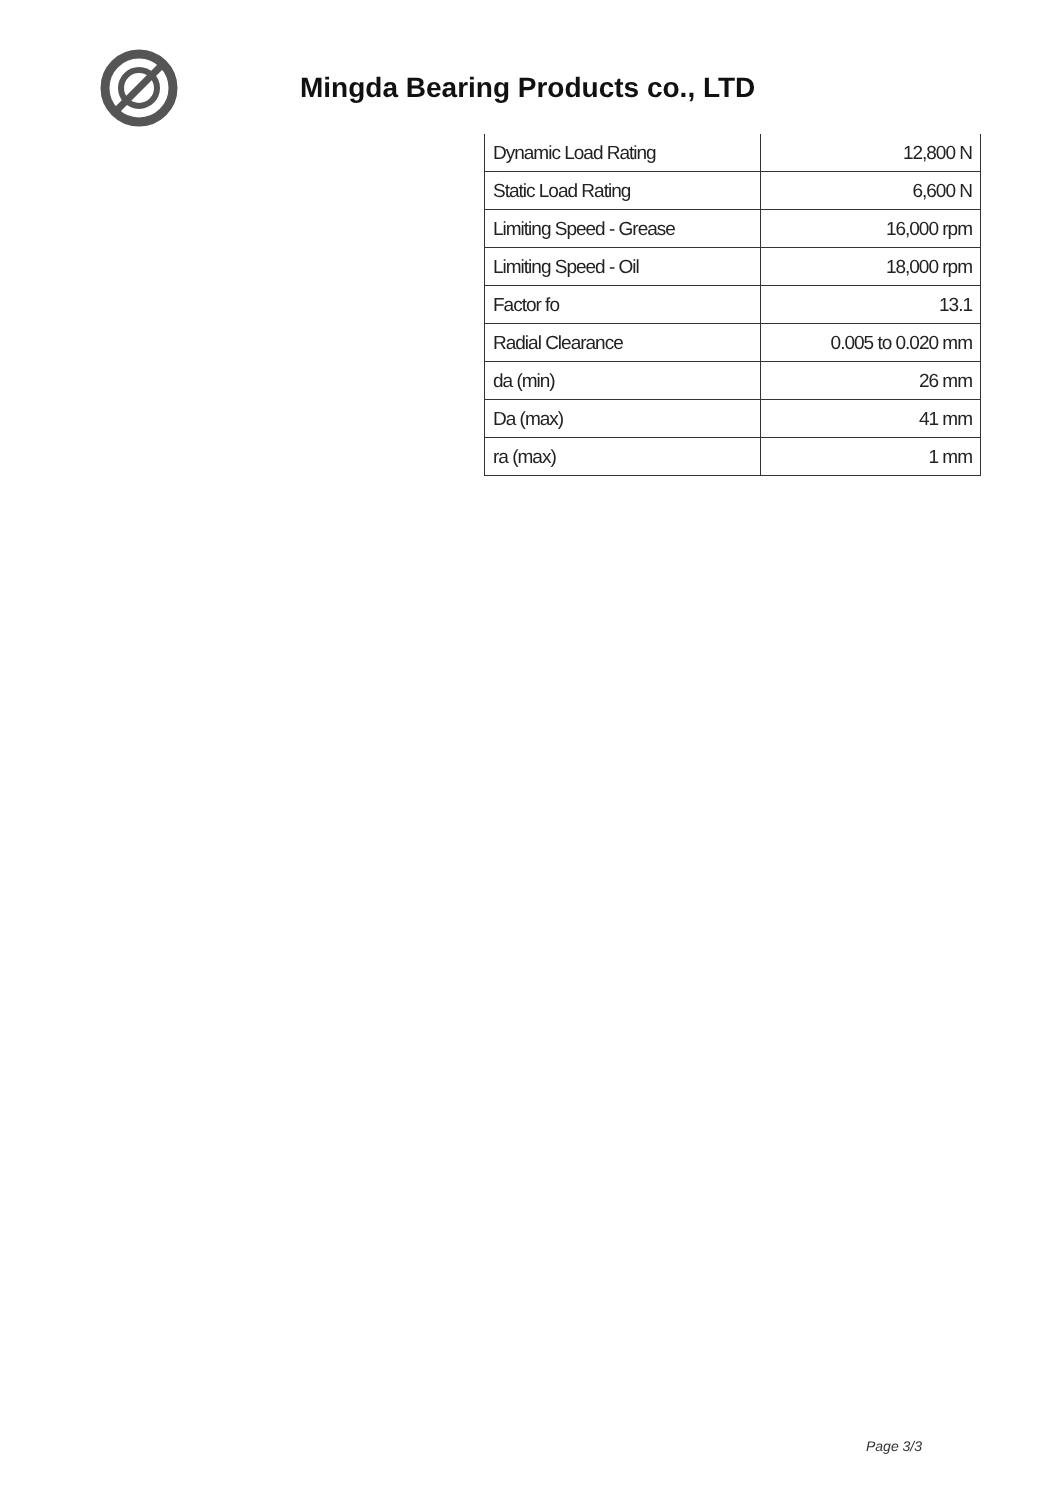Mingda Bearing Products co., LTD
| Dynamic Load Rating | 12,800 N |
| Static Load Rating | 6,600 N |
| Limiting Speed - Grease | 16,000 rpm |
| Limiting Speed - Oil | 18,000 rpm |
| Factor fo | 13.1 |
| Radial Clearance | 0.005 to 0.020 mm |
| da (min) | 26 mm |
| Da (max) | 41 mm |
| ra (max) | 1 mm |
Page 3/3